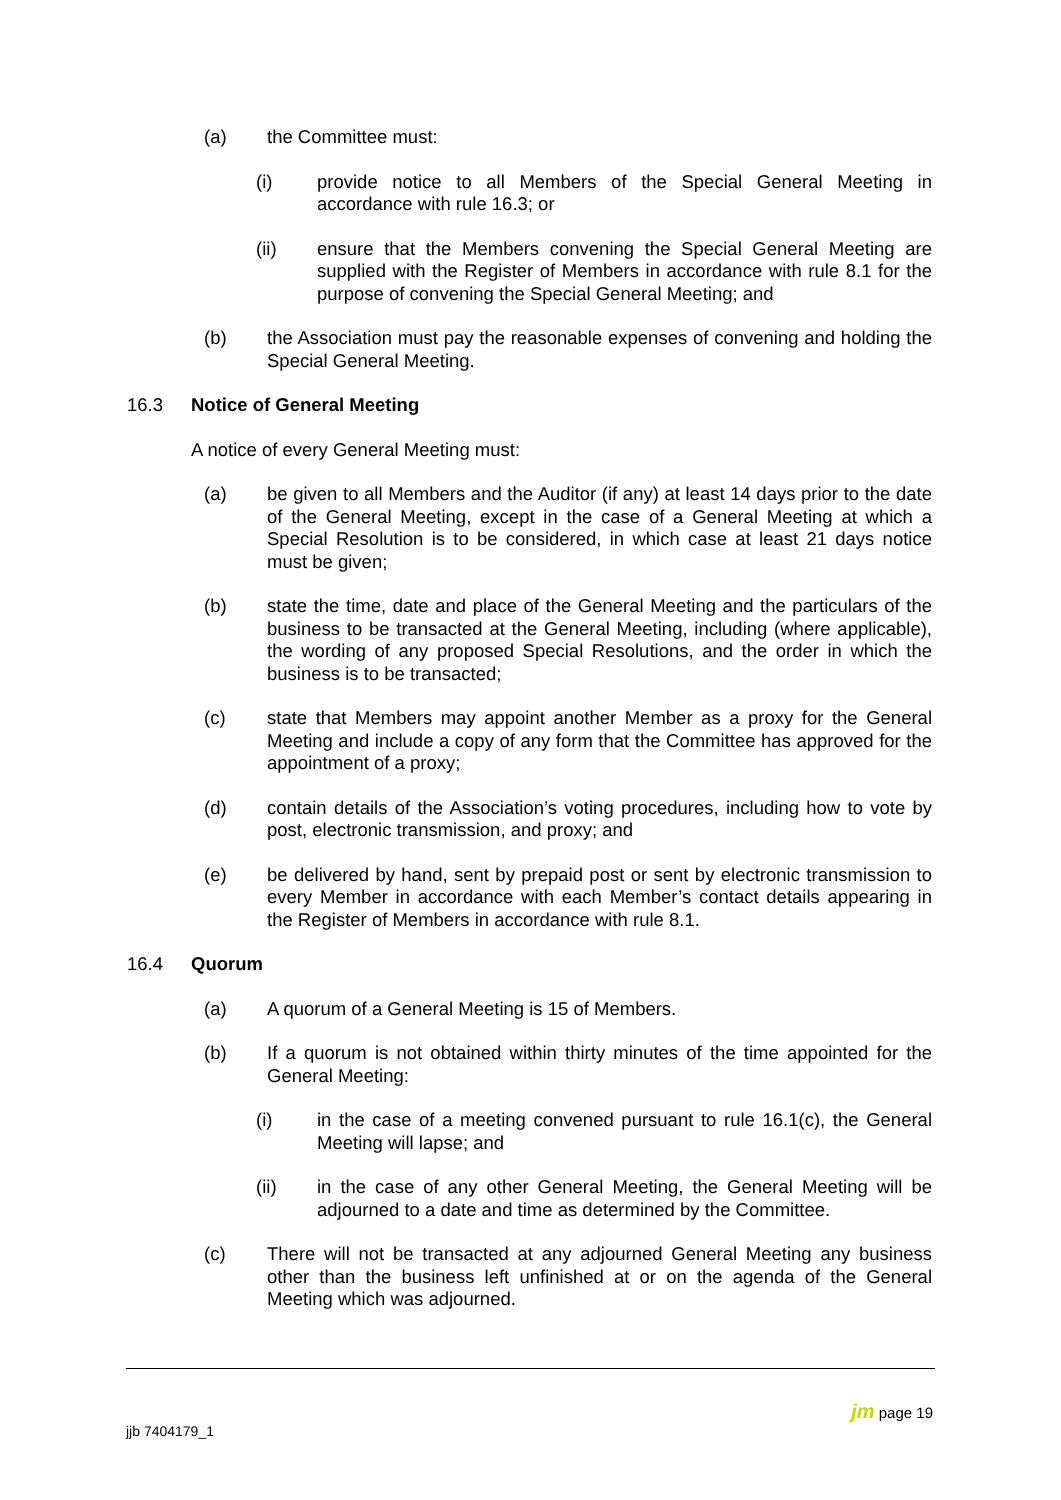(a) the Committee must:
(i) provide notice to all Members of the Special General Meeting in accordance with rule 16.3; or
(ii) ensure that the Members convening the Special General Meeting are supplied with the Register of Members in accordance with rule 8.1 for the purpose of convening the Special General Meeting; and
(b) the Association must pay the reasonable expenses of convening and holding the Special General Meeting.
16.3 Notice of General Meeting
A notice of every General Meeting must:
(a) be given to all Members and the Auditor (if any) at least 14 days prior to the date of the General Meeting, except in the case of a General Meeting at which a Special Resolution is to be considered, in which case at least 21 days notice must be given;
(b) state the time, date and place of the General Meeting and the particulars of the business to be transacted at the General Meeting, including (where applicable), the wording of any proposed Special Resolutions, and the order in which the business is to be transacted;
(c) state that Members may appoint another Member as a proxy for the General Meeting and include a copy of any form that the Committee has approved for the appointment of a proxy;
(d) contain details of the Association’s voting procedures, including how to vote by post, electronic transmission, and proxy; and
(e) be delivered by hand, sent by prepaid post or sent by electronic transmission to every Member in accordance with each Member’s contact details appearing in the Register of Members in accordance with rule 8.1.
16.4 Quorum
(a) A quorum of a General Meeting is 15 of Members.
(b) If a quorum is not obtained within thirty minutes of the time appointed for the General Meeting:
(i) in the case of a meeting convened pursuant to rule 16.1(c), the General Meeting will lapse; and
(ii) in the case of any other General Meeting, the General Meeting will be adjourned to a date and time as determined by the Committee.
(c) There will not be transacted at any adjourned General Meeting any business other than the business left unfinished at or on the agenda of the General Meeting which was adjourned.
jjb 7404179_1
jm page 19